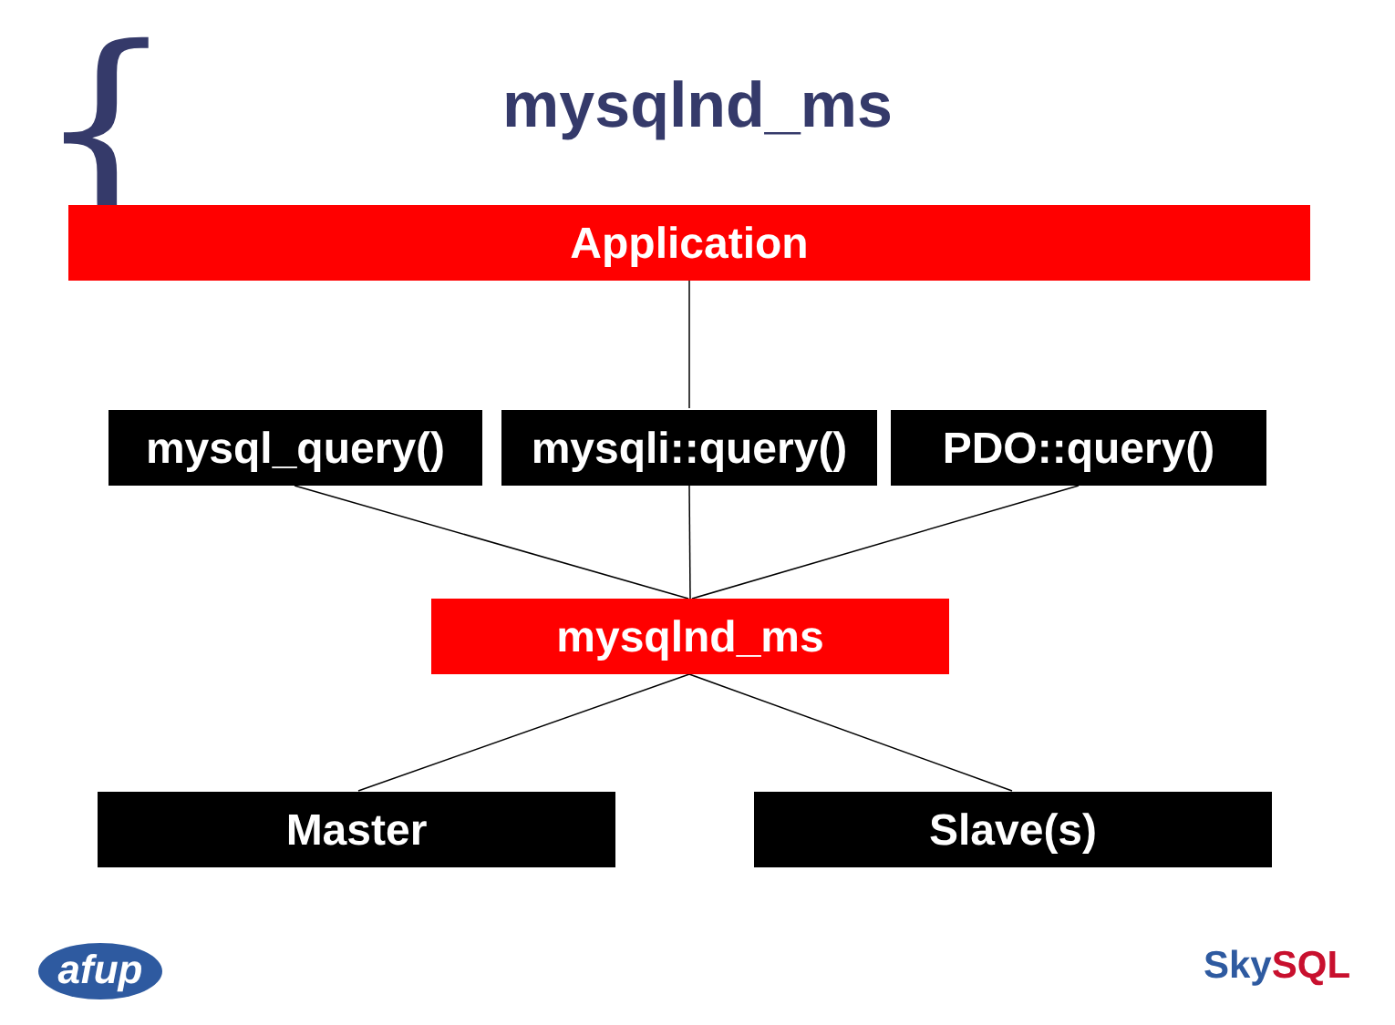{
mysqlnd_ms
Application
mysql_query()
mysqli::query()
PDO::query()
mysqlnd_ms
Master Slave(s)
afup Sky SQL